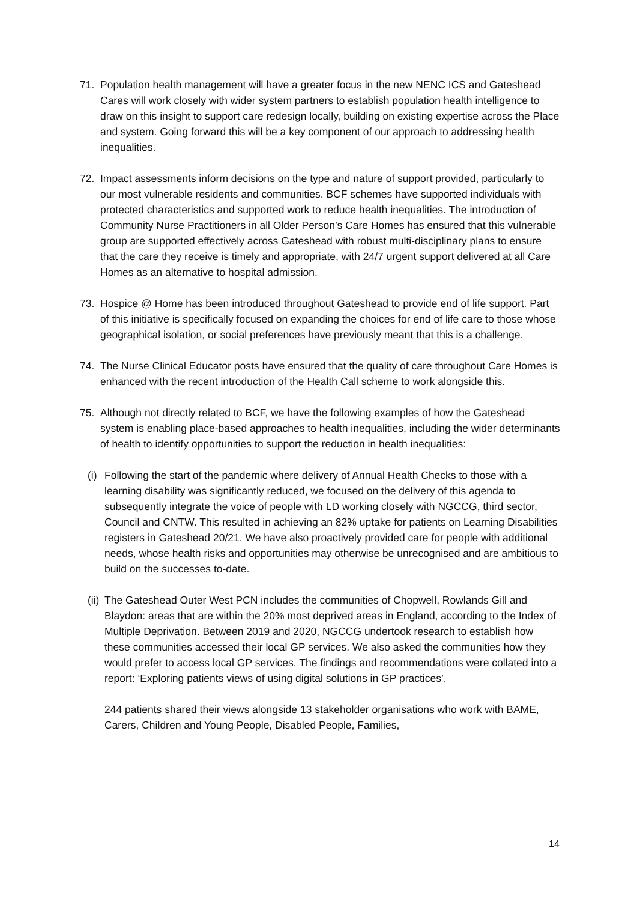71. Population health management will have a greater focus in the new NENC ICS and Gateshead Cares will work closely with wider system partners to establish population health intelligence to draw on this insight to support care redesign locally, building on existing expertise across the Place and system. Going forward this will be a key component of our approach to addressing health inequalities.
72. Impact assessments inform decisions on the type and nature of support provided, particularly to our most vulnerable residents and communities. BCF schemes have supported individuals with protected characteristics and supported work to reduce health inequalities. The introduction of Community Nurse Practitioners in all Older Person’s Care Homes has ensured that this vulnerable group are supported effectively across Gateshead with robust multi-disciplinary plans to ensure that the care they receive is timely and appropriate, with 24/7 urgent support delivered at all Care Homes as an alternative to hospital admission.
73. Hospice @ Home has been introduced throughout Gateshead to provide end of life support. Part of this initiative is specifically focused on expanding the choices for end of life care to those whose geographical isolation, or social preferences have previously meant that this is a challenge.
74. The Nurse Clinical Educator posts have ensured that the quality of care throughout Care Homes is enhanced with the recent introduction of the Health Call scheme to work alongside this.
75. Although not directly related to BCF, we have the following examples of how the Gateshead system is enabling place-based approaches to health inequalities, including the wider determinants of health to identify opportunities to support the reduction in health inequalities:
(i)
Following the start of the pandemic where delivery of Annual Health Checks to those with a learning disability was significantly reduced, we focused on the delivery of this agenda to subsequently integrate the voice of people with LD working closely with NGCCG, third sector, Council and CNTW. This resulted in achieving an 82% uptake for patients on Learning Disabilities registers in Gateshead 20/21. We have also proactively provided care for people with additional needs, whose health risks and opportunities may otherwise be unrecognised and are ambitious to build on the successes to-date.
(ii)
The Gateshead Outer West PCN includes the communities of Chopwell, Rowlands Gill and Blaydon: areas that are within the 20% most deprived areas in England, according to the Index of Multiple Deprivation. Between 2019 and 2020, NGCCG undertook research to establish how these communities accessed their local GP services. We also asked the communities how they would prefer to access local GP services. The findings and recommendations were collated into a report: ‘Exploring patients views of using digital solutions in GP practices’.
244 patients shared their views alongside 13 stakeholder organisations who work with BAME, Carers, Children and Young People, Disabled People, Families,
14